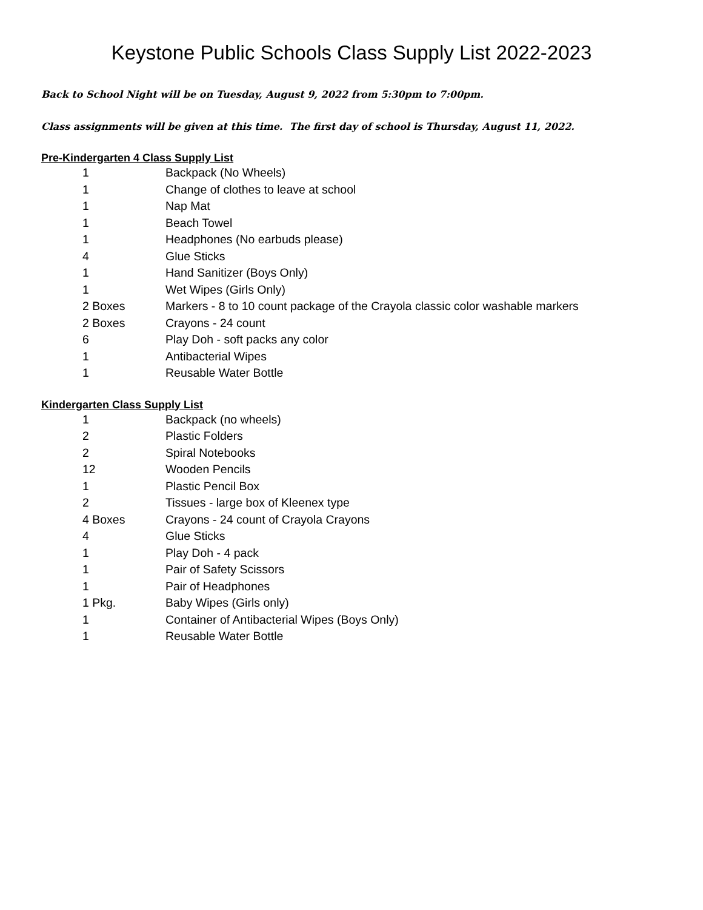Keystone Public Schools Class Supply List 2022-2023
Back to School Night will be on Tuesday, August 9, 2022 from 5:30pm to 7:00pm.
Class assignments will be given at this time. The first day of school is Thursday, August 11, 2022.
Pre-Kindergarten 4 Class Supply List
| 1 | Backpack (No Wheels) |
| 1 | Change of clothes to leave at school |
| 1 | Nap Mat |
| 1 | Beach Towel |
| 1 | Headphones (No earbuds please) |
| 4 | Glue Sticks |
| 1 | Hand Sanitizer (Boys Only) |
| 1 | Wet Wipes (Girls Only) |
| 2 Boxes | Markers - 8 to 10 count package of the Crayola classic color washable markers |
| 2 Boxes | Crayons - 24 count |
| 6 | Play Doh - soft packs any color |
| 1 | Antibacterial Wipes |
| 1 | Reusable Water Bottle |
Kindergarten Class Supply List
| 1 | Backpack (no wheels) |
| 2 | Plastic Folders |
| 2 | Spiral Notebooks |
| 12 | Wooden Pencils |
| 1 | Plastic Pencil Box |
| 2 | Tissues - large box of Kleenex type |
| 4 Boxes | Crayons - 24 count of Crayola Crayons |
| 4 | Glue Sticks |
| 1 | Play Doh - 4 pack |
| 1 | Pair of Safety Scissors |
| 1 | Pair of Headphones |
| 1 Pkg. | Baby Wipes (Girls only) |
| 1 | Container of Antibacterial Wipes (Boys Only) |
| 1 | Reusable Water Bottle |